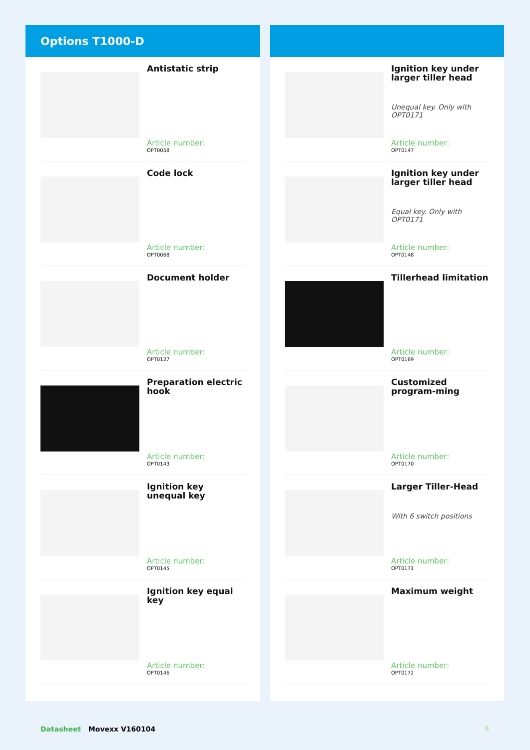Options T1000-D
Antistatic strip
Article number:
OPT0058
Code lock
Article number:
OPT0068
Document holder
Article number:
OPT0127
Preparation electric hook
Article number:
OPT0143
Ignition key unequal key
Article number:
OPT0145
Ignition key equal key
Article number:
OPT0146
Ignition key under larger tiller head
Unequal key. Only with OPT0171
Article number:
OPT0147
Ignition key under larger tiller head
Equal key. Only with OPT0171
Article number:
OPT0148
Tillerhead limitation
Article number:
OPT0169
Customized program-ming
Article number:
OPT0170
Larger Tiller-Head
With 6 switch positions
Article number:
OPT0171
Maximum weight
Article number:
OPT0172
Datasheet Movexx V160104 6